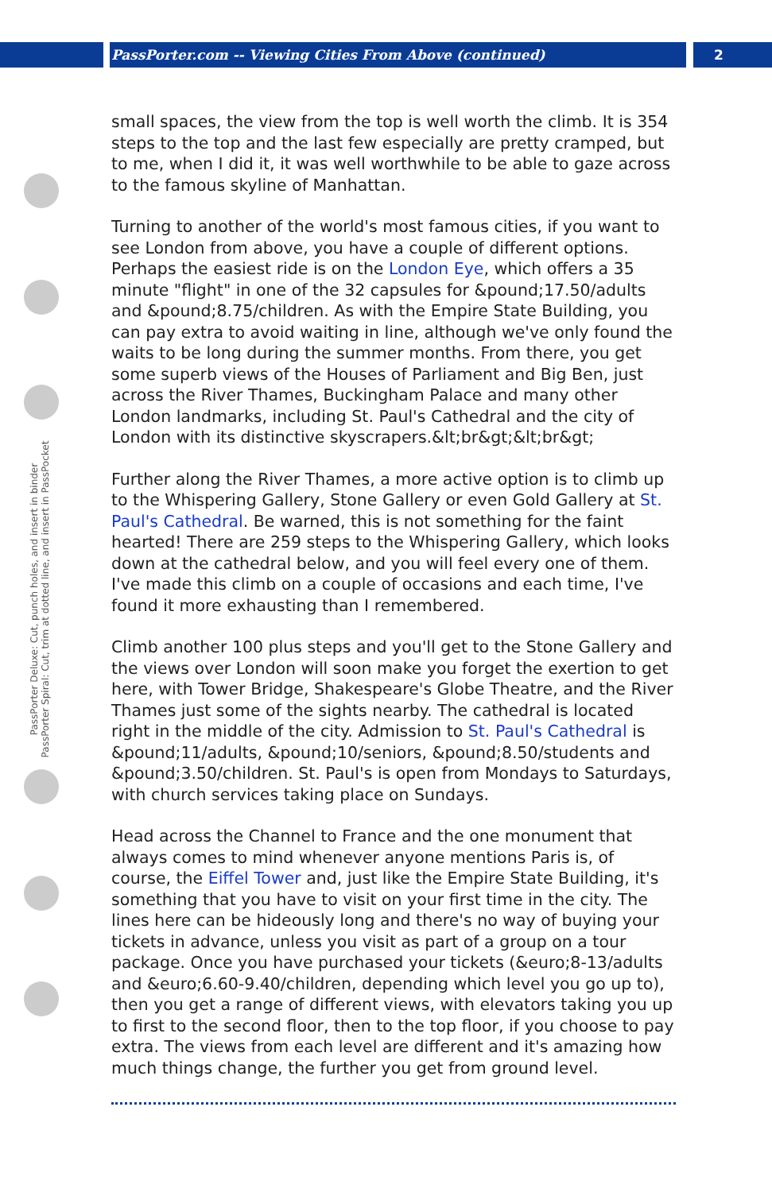PassPorter.com -- Viewing Cities From Above (continued) 2
PassPorter Deluxe: Cut, punch holes, and insert in binder
PassPorter Spiral: Cut, trim at dotted line, and insert in PassPocket
small spaces, the view from the top is well worth the climb. It is 354 steps to the top and the last few especially are pretty cramped, but to me, when I did it, it was well worthwhile to be able to gaze across to the famous skyline of Manhattan.
Turning to another of the world's most famous cities, if you want to see London from above, you have a couple of different options. Perhaps the easiest ride is on the London Eye, which offers a 35 minute "flight" in one of the 32 capsules for &pound;17.50/adults and &pound;8.75/children. As with the Empire State Building, you can pay extra to avoid waiting in line, although we've only found the waits to be long during the summer months. From there, you get some superb views of the Houses of Parliament and Big Ben, just across the River Thames, Buckingham Palace and many other London landmarks, including St. Paul's Cathedral and the city of London with its distinctive skyscrapers.&lt;br&gt;&lt;br&gt;
Further along the River Thames, a more active option is to climb up to the Whispering Gallery, Stone Gallery or even Gold Gallery at St. Paul's Cathedral. Be warned, this is not something for the faint hearted! There are 259 steps to the Whispering Gallery, which looks down at the cathedral below, and you will feel every one of them. I've made this climb on a couple of occasions and each time, I've found it more exhausting than I remembered.
Climb another 100 plus steps and you'll get to the Stone Gallery and the views over London will soon make you forget the exertion to get here, with Tower Bridge, Shakespeare's Globe Theatre, and the River Thames just some of the sights nearby. The cathedral is located right in the middle of the city. Admission to St. Paul's Cathedral is &pound;11/adults, &pound;10/seniors, &pound;8.50/students and &pound;3.50/children. St. Paul's is open from Mondays to Saturdays, with church services taking place on Sundays.
Head across the Channel to France and the one monument that always comes to mind whenever anyone mentions Paris is, of course, the Eiffel Tower and, just like the Empire State Building, it's something that you have to visit on your first time in the city. The lines here can be hideously long and there's no way of buying your tickets in advance, unless you visit as part of a group on a tour package. Once you have purchased your tickets (&euro;8-13/adults and &euro;6.60-9.40/children, depending which level you go up to), then you get a range of different views, with elevators taking you up to first to the second floor, then to the top floor, if you choose to pay extra. The views from each level are different and it's amazing how much things change, the further you get from ground level.